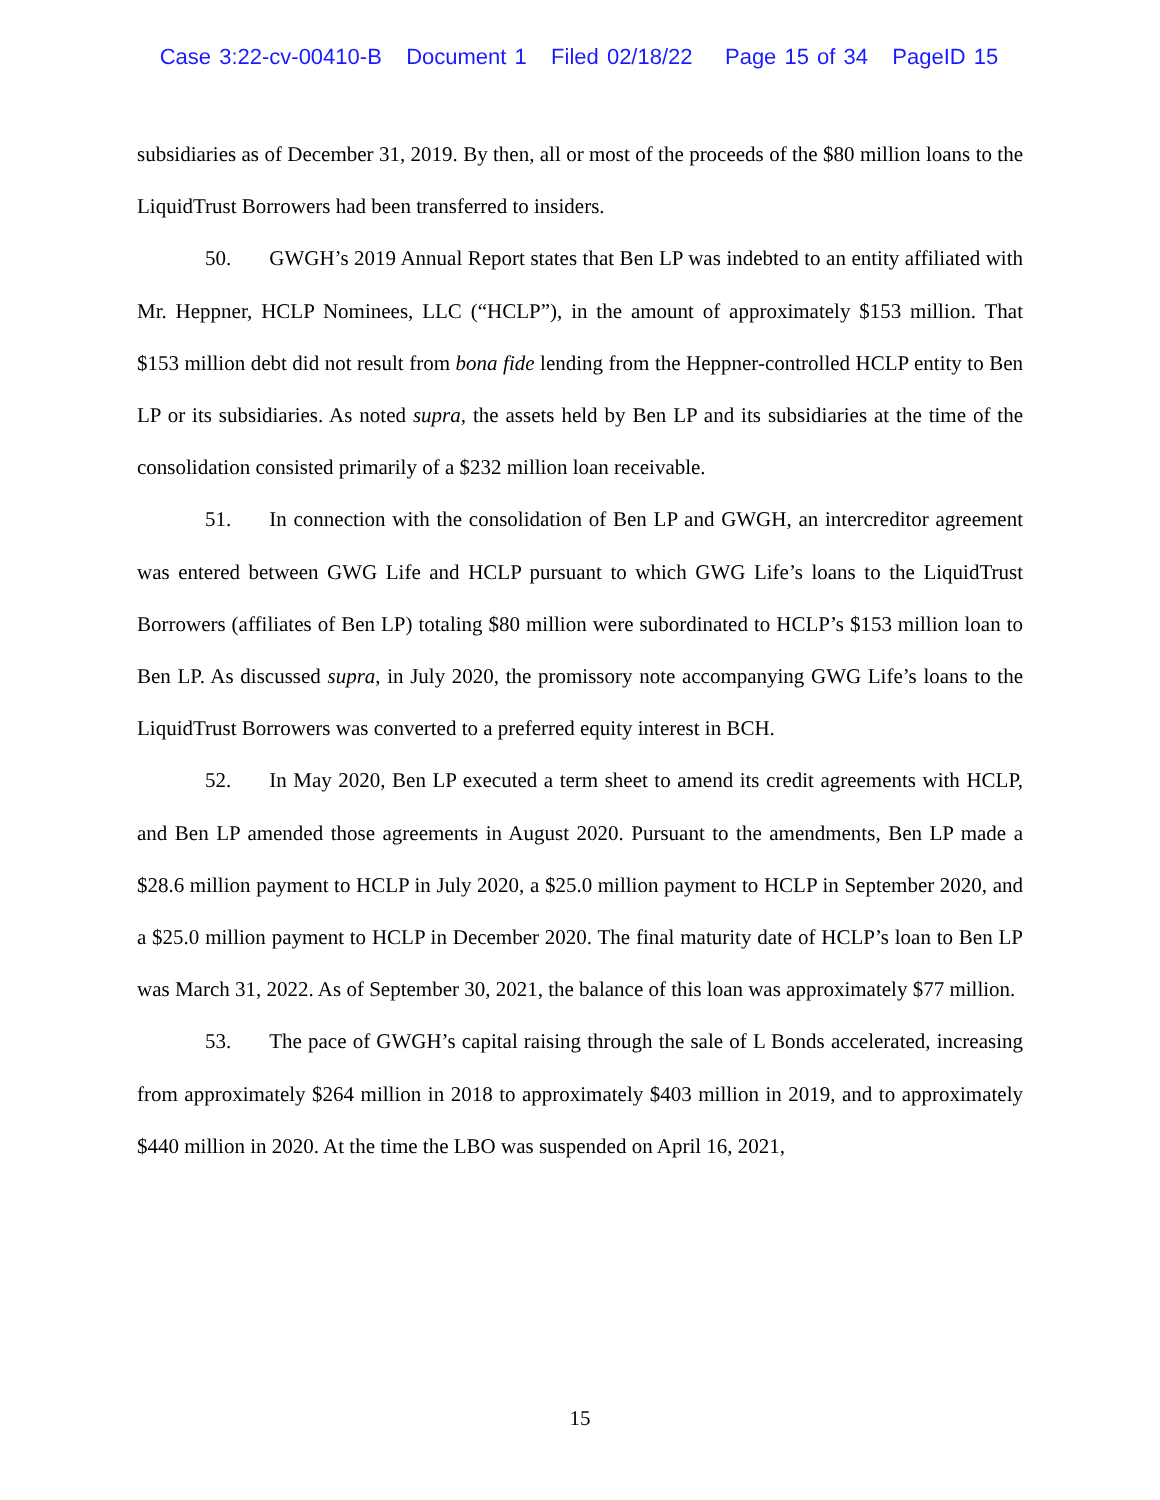Case 3:22-cv-00410-B Document 1 Filed 02/18/22 Page 15 of 34 PageID 15
subsidiaries as of December 31, 2019. By then, all or most of the proceeds of the $80 million loans to the LiquidTrust Borrowers had been transferred to insiders.
50. GWGH’s 2019 Annual Report states that Ben LP was indebted to an entity affiliated with Mr. Heppner, HCLP Nominees, LLC (“HCLP”), in the amount of approximately $153 million. That $153 million debt did not result from bona fide lending from the Heppner-controlled HCLP entity to Ben LP or its subsidiaries. As noted supra, the assets held by Ben LP and its subsidiaries at the time of the consolidation consisted primarily of a $232 million loan receivable.
51. In connection with the consolidation of Ben LP and GWGH, an intercreditor agreement was entered between GWG Life and HCLP pursuant to which GWG Life’s loans to the LiquidTrust Borrowers (affiliates of Ben LP) totaling $80 million were subordinated to HCLP’s $153 million loan to Ben LP. As discussed supra, in July 2020, the promissory note accompanying GWG Life’s loans to the LiquidTrust Borrowers was converted to a preferred equity interest in BCH.
52. In May 2020, Ben LP executed a term sheet to amend its credit agreements with HCLP, and Ben LP amended those agreements in August 2020. Pursuant to the amendments, Ben LP made a $28.6 million payment to HCLP in July 2020, a $25.0 million payment to HCLP in September 2020, and a $25.0 million payment to HCLP in December 2020. The final maturity date of HCLP’s loan to Ben LP was March 31, 2022. As of September 30, 2021, the balance of this loan was approximately $77 million.
53. The pace of GWGH’s capital raising through the sale of L Bonds accelerated, increasing from approximately $264 million in 2018 to approximately $403 million in 2019, and to approximately $440 million in 2020. At the time the LBO was suspended on April 16, 2021,
15